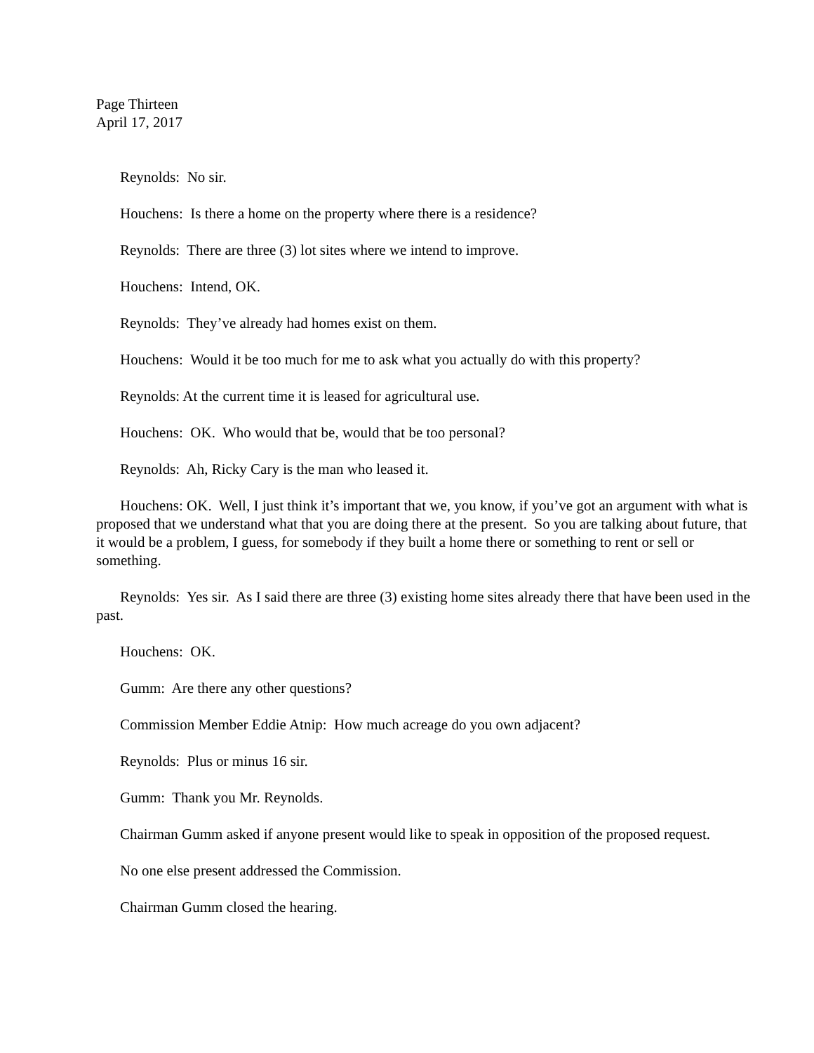Page Thirteen
April 17, 2017
Reynolds: No sir.
Houchens: Is there a home on the property where there is a residence?
Reynolds: There are three (3) lot sites where we intend to improve.
Houchens: Intend, OK.
Reynolds: They’ve already had homes exist on them.
Houchens: Would it be too much for me to ask what you actually do with this property?
Reynolds: At the current time it is leased for agricultural use.
Houchens: OK. Who would that be, would that be too personal?
Reynolds: Ah, Ricky Cary is the man who leased it.
Houchens: OK. Well, I just think it’s important that we, you know, if you’ve got an argument with what is proposed that we understand what that you are doing there at the present. So you are talking about future, that it would be a problem, I guess, for somebody if they built a home there or something to rent or sell or something.
Reynolds: Yes sir. As I said there are three (3) existing home sites already there that have been used in the past.
Houchens: OK.
Gumm: Are there any other questions?
Commission Member Eddie Atnip: How much acreage do you own adjacent?
Reynolds: Plus or minus 16 sir.
Gumm: Thank you Mr. Reynolds.
Chairman Gumm asked if anyone present would like to speak in opposition of the proposed request.
No one else present addressed the Commission.
Chairman Gumm closed the hearing.